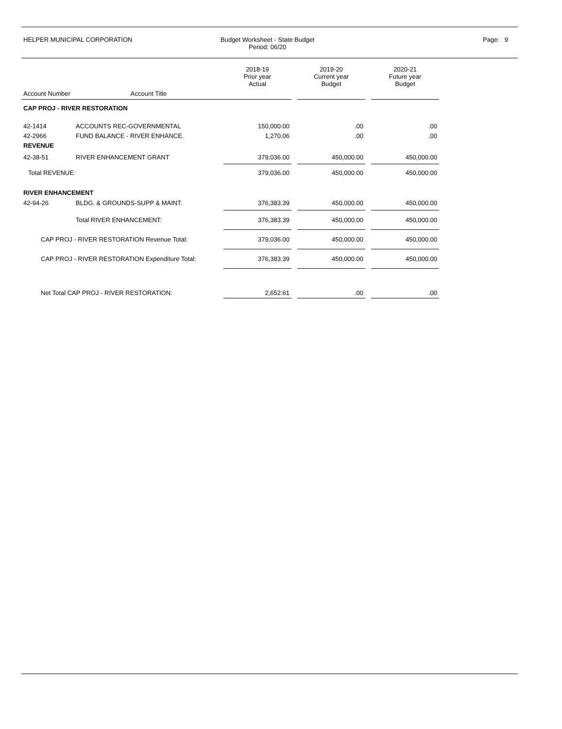HELPER MUNICIPAL CORPORATION Budget Worksheet - State Budget
Period: 06/20
Page: 9
| | | 2018-19 Prior year Actual | | 2019-20 Current year Budget | | 2020-21 Future year Budget |
| --- | --- | --- | --- | --- | --- | --- |
| Account Number | Account Title | | | | | |
| CAP PROJ - RIVER RESTORATION | | | | | | |
| 42-1414 | ACCOUNTS REC-GOVERNMENTAL | 150,000.00 | | .00 | | .00 |
| 42-2966 | FUND BALANCE - RIVER ENHANCE. | 1,270.06 | | .00 | | .00 |
| REVENUE | | | | | | |
| 42-38-51 | RIVER ENHANCEMENT GRANT | 379,036.00 | | 450,000.00 | | 450,000.00 |
| Total REVENUE: | | 379,036.00 | | 450,000.00 | | 450,000.00 |
| RIVER ENHANCEMENT | | | | | | |
| 42-94-26 | BLDG. & GROUNDS-SUPP & MAINT. | 376,383.39 | | 450,000.00 | | 450,000.00 |
| | Total RIVER ENHANCEMENT: | 376,383.39 | | 450,000.00 | | 450,000.00 |
| CAP PROJ - RIVER RESTORATION Revenue Total: | | 379,036.00 | | 450,000.00 | | 450,000.00 |
| CAP PROJ - RIVER RESTORATION Expenditure Total: | | 376,383.39 | | 450,000.00 | | 450,000.00 |
| Net Total CAP PROJ - RIVER RESTORATION: | | 2,652.61 | | .00 | | .00 |